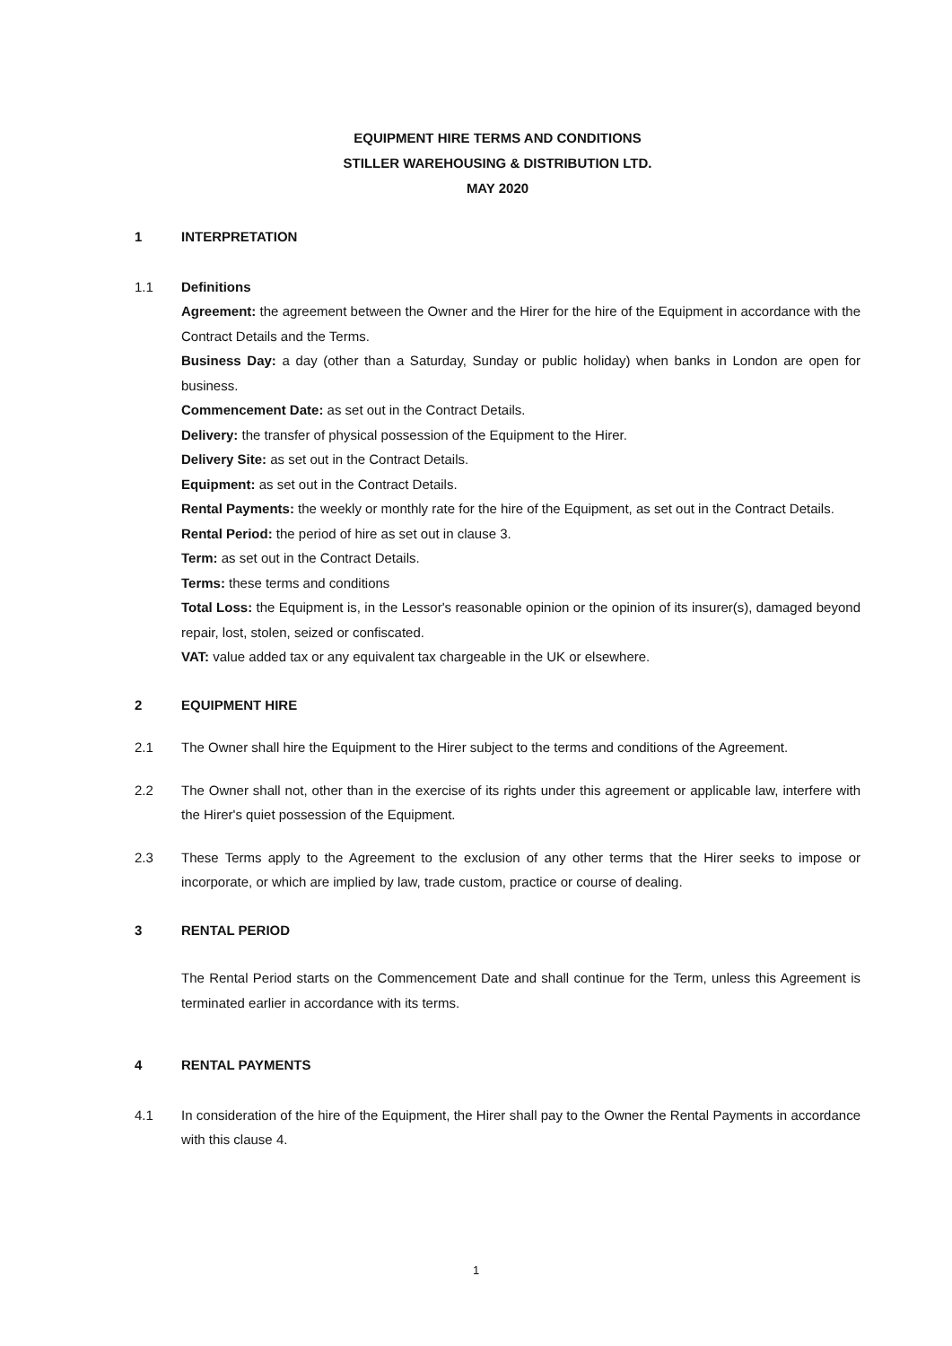EQUIPMENT HIRE TERMS AND CONDITIONS
STILLER WAREHOUSING & DISTRIBUTION LTD.
MAY 2020
1 INTERPRETATION
1.1 Definitions
Agreement: the agreement between the Owner and the Hirer for the hire of the Equipment in accordance with the Contract Details and the Terms.
Business Day: a day (other than a Saturday, Sunday or public holiday) when banks in London are open for business.
Commencement Date: as set out in the Contract Details.
Delivery: the transfer of physical possession of the Equipment to the Hirer.
Delivery Site: as set out in the Contract Details.
Equipment: as set out in the Contract Details.
Rental Payments: the weekly or monthly rate for the hire of the Equipment, as set out in the Contract Details.
Rental Period: the period of hire as set out in clause 3.
Term: as set out in the Contract Details.
Terms: these terms and conditions
Total Loss: the Equipment is, in the Lessor's reasonable opinion or the opinion of its insurer(s), damaged beyond repair, lost, stolen, seized or confiscated.
VAT: value added tax or any equivalent tax chargeable in the UK or elsewhere.
2 EQUIPMENT HIRE
2.1 The Owner shall hire the Equipment to the Hirer subject to the terms and conditions of the Agreement.
2.2 The Owner shall not, other than in the exercise of its rights under this agreement or applicable law, interfere with the Hirer's quiet possession of the Equipment.
2.3 These Terms apply to the Agreement to the exclusion of any other terms that the Hirer seeks to impose or incorporate, or which are implied by law, trade custom, practice or course of dealing.
3 RENTAL PERIOD
The Rental Period starts on the Commencement Date and shall continue for the Term, unless this Agreement is terminated earlier in accordance with its terms.
4 RENTAL PAYMENTS
4.1 In consideration of the hire of the Equipment, the Hirer shall pay to the Owner the Rental Payments in accordance with this clause 4.
1